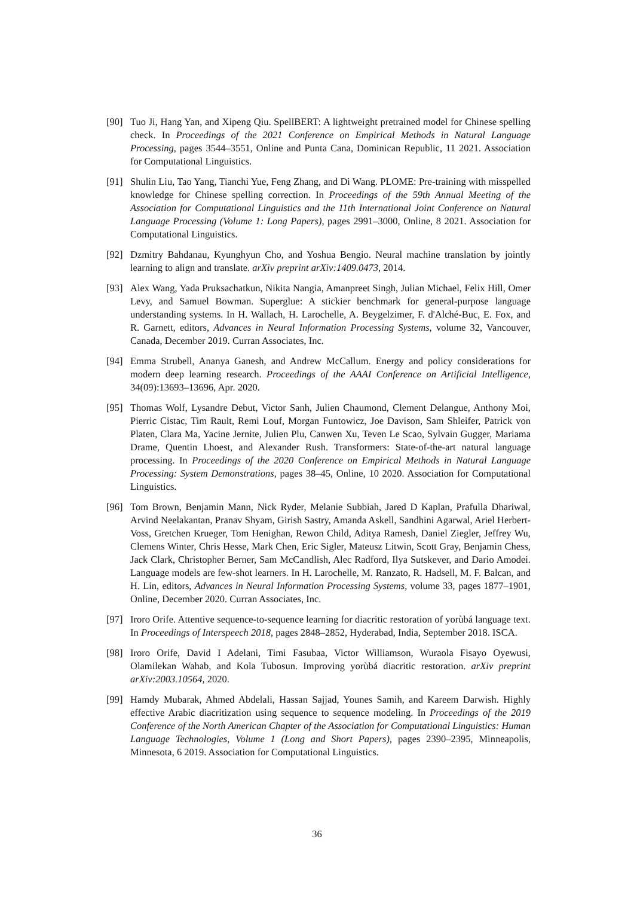[90] Tuo Ji, Hang Yan, and Xipeng Qiu. SpellBERT: A lightweight pretrained model for Chinese spelling check. In Proceedings of the 2021 Conference on Empirical Methods in Natural Language Processing, pages 3544–3551, Online and Punta Cana, Dominican Republic, 11 2021. Association for Computational Linguistics.
[91] Shulin Liu, Tao Yang, Tianchi Yue, Feng Zhang, and Di Wang. PLOME: Pre-training with misspelled knowledge for Chinese spelling correction. In Proceedings of the 59th Annual Meeting of the Association for Computational Linguistics and the 11th International Joint Conference on Natural Language Processing (Volume 1: Long Papers), pages 2991–3000, Online, 8 2021. Association for Computational Linguistics.
[92] Dzmitry Bahdanau, Kyunghyun Cho, and Yoshua Bengio. Neural machine translation by jointly learning to align and translate. arXiv preprint arXiv:1409.0473, 2014.
[93] Alex Wang, Yada Pruksachatkun, Nikita Nangia, Amanpreet Singh, Julian Michael, Felix Hill, Omer Levy, and Samuel Bowman. Superglue: A stickier benchmark for general-purpose language understanding systems. In H. Wallach, H. Larochelle, A. Beygelzimer, F. d'Alché-Buc, E. Fox, and R. Garnett, editors, Advances in Neural Information Processing Systems, volume 32, Vancouver, Canada, December 2019. Curran Associates, Inc.
[94] Emma Strubell, Ananya Ganesh, and Andrew McCallum. Energy and policy considerations for modern deep learning research. Proceedings of the AAAI Conference on Artificial Intelligence, 34(09):13693–13696, Apr. 2020.
[95] Thomas Wolf, Lysandre Debut, Victor Sanh, Julien Chaumond, Clement Delangue, Anthony Moi, Pierric Cistac, Tim Rault, Remi Louf, Morgan Funtowicz, Joe Davison, Sam Shleifer, Patrick von Platen, Clara Ma, Yacine Jernite, Julien Plu, Canwen Xu, Teven Le Scao, Sylvain Gugger, Mariama Drame, Quentin Lhoest, and Alexander Rush. Transformers: State-of-the-art natural language processing. In Proceedings of the 2020 Conference on Empirical Methods in Natural Language Processing: System Demonstrations, pages 38–45, Online, 10 2020. Association for Computational Linguistics.
[96] Tom Brown, Benjamin Mann, Nick Ryder, Melanie Subbiah, Jared D Kaplan, Prafulla Dhariwal, Arvind Neelakantan, Pranav Shyam, Girish Sastry, Amanda Askell, Sandhini Agarwal, Ariel Herbert-Voss, Gretchen Krueger, Tom Henighan, Rewon Child, Aditya Ramesh, Daniel Ziegler, Jeffrey Wu, Clemens Winter, Chris Hesse, Mark Chen, Eric Sigler, Mateusz Litwin, Scott Gray, Benjamin Chess, Jack Clark, Christopher Berner, Sam McCandlish, Alec Radford, Ilya Sutskever, and Dario Amodei. Language models are few-shot learners. In H. Larochelle, M. Ranzato, R. Hadsell, M. F. Balcan, and H. Lin, editors, Advances in Neural Information Processing Systems, volume 33, pages 1877–1901, Online, December 2020. Curran Associates, Inc.
[97] Iroro Orife. Attentive sequence-to-sequence learning for diacritic restoration of yorùbá language text. In Proceedings of Interspeech 2018, pages 2848–2852, Hyderabad, India, September 2018. ISCA.
[98] Iroro Orife, David I Adelani, Timi Fasubaa, Victor Williamson, Wuraola Fisayo Oyewusi, Olamilekan Wahab, and Kola Tubosun. Improving yorùbá diacritic restoration. arXiv preprint arXiv:2003.10564, 2020.
[99] Hamdy Mubarak, Ahmed Abdelali, Hassan Sajjad, Younes Samih, and Kareem Darwish. Highly effective Arabic diacritization using sequence to sequence modeling. In Proceedings of the 2019 Conference of the North American Chapter of the Association for Computational Linguistics: Human Language Technologies, Volume 1 (Long and Short Papers), pages 2390–2395, Minneapolis, Minnesota, 6 2019. Association for Computational Linguistics.
36